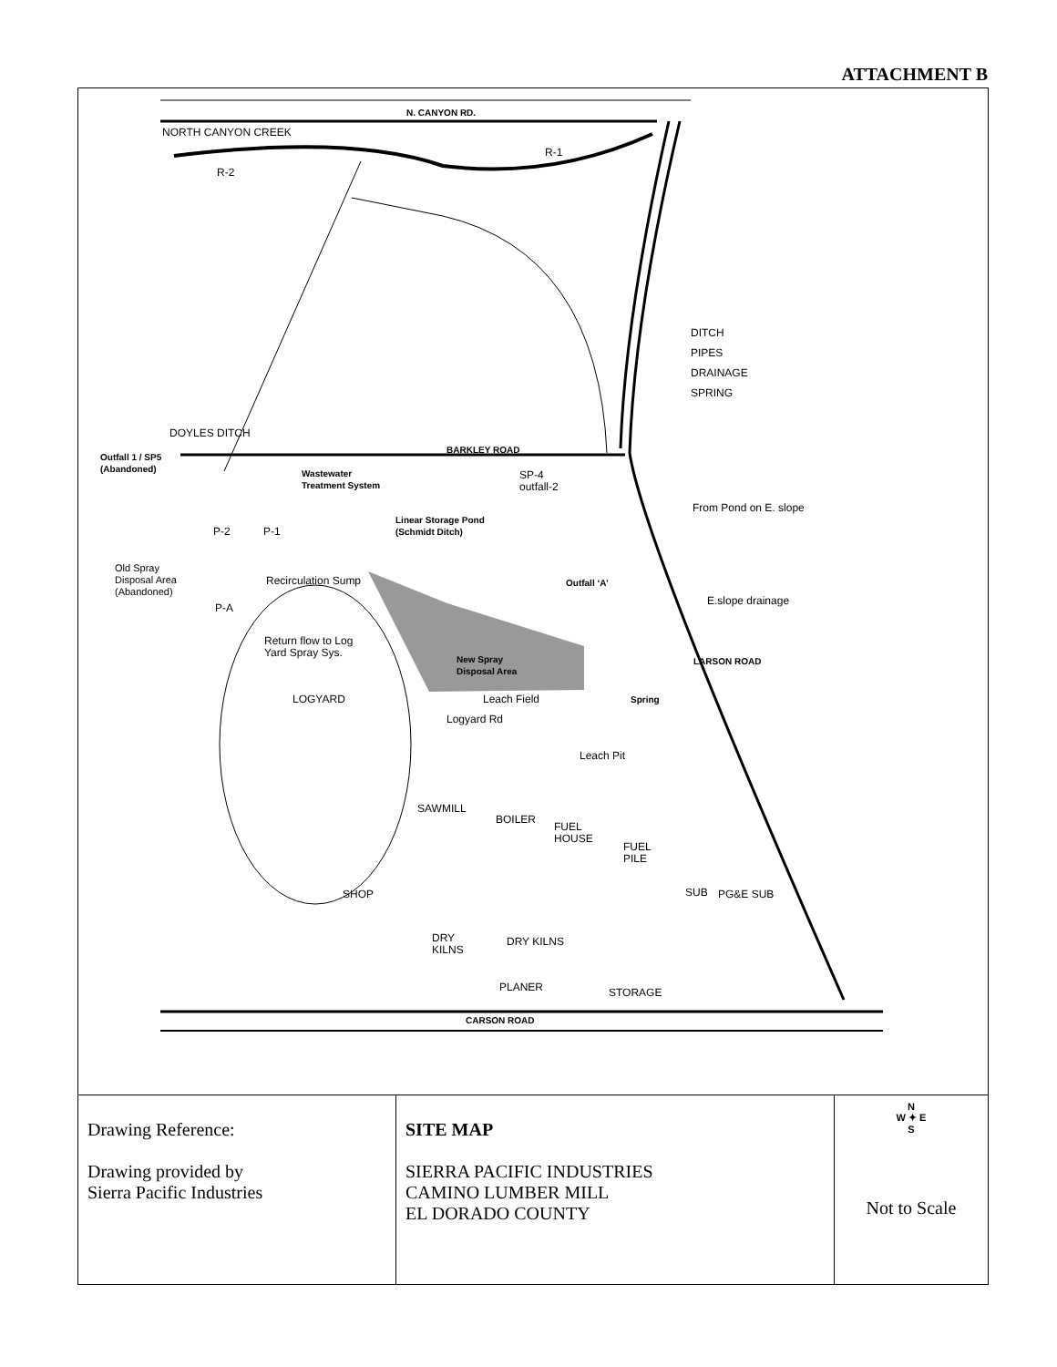ATTACHMENT B
N. CANYON RD.
NORTH CANYON CREEK
R-2
R-1
DITCH
PIPES
DRAINAGE
SPRING
DOYLES DITCH
BARKLEY ROAD
Outfall 1 / SP5
(Abandoned)
Wastewater
Treatment System
SP-4
outfall-2
From Pond on E. slope
Linear Storage Pond
(Schmidt Ditch)
P-2 P-1
Old Spray
Disposal Area
(Abandoned)
Recirculation Sump Outfall ‘A’
P-A
E.slope drainage
Return flow to Log
Yard Spray Sys.
New Spray
Disposal Area
LARSON ROAD
LOGYARD Leach Field Spring
Logyard Rd
Leach Pit
SAWMILL
BOILER
FUEL
HOUSE
FUEL
PILE
SHOP SUB PG&E SUB
DRY
KILNS
DRY KILNS
PLANER STORAGE
CARSON ROAD
| Drawing Reference: Drawing provided by Sierra Pacific Industries | SITE MAP SIERRA PACIFIC INDUSTRIES CAMINO LUMBER MILL EL DORADO COUNTY | N W ✦ E S Not to Scale |